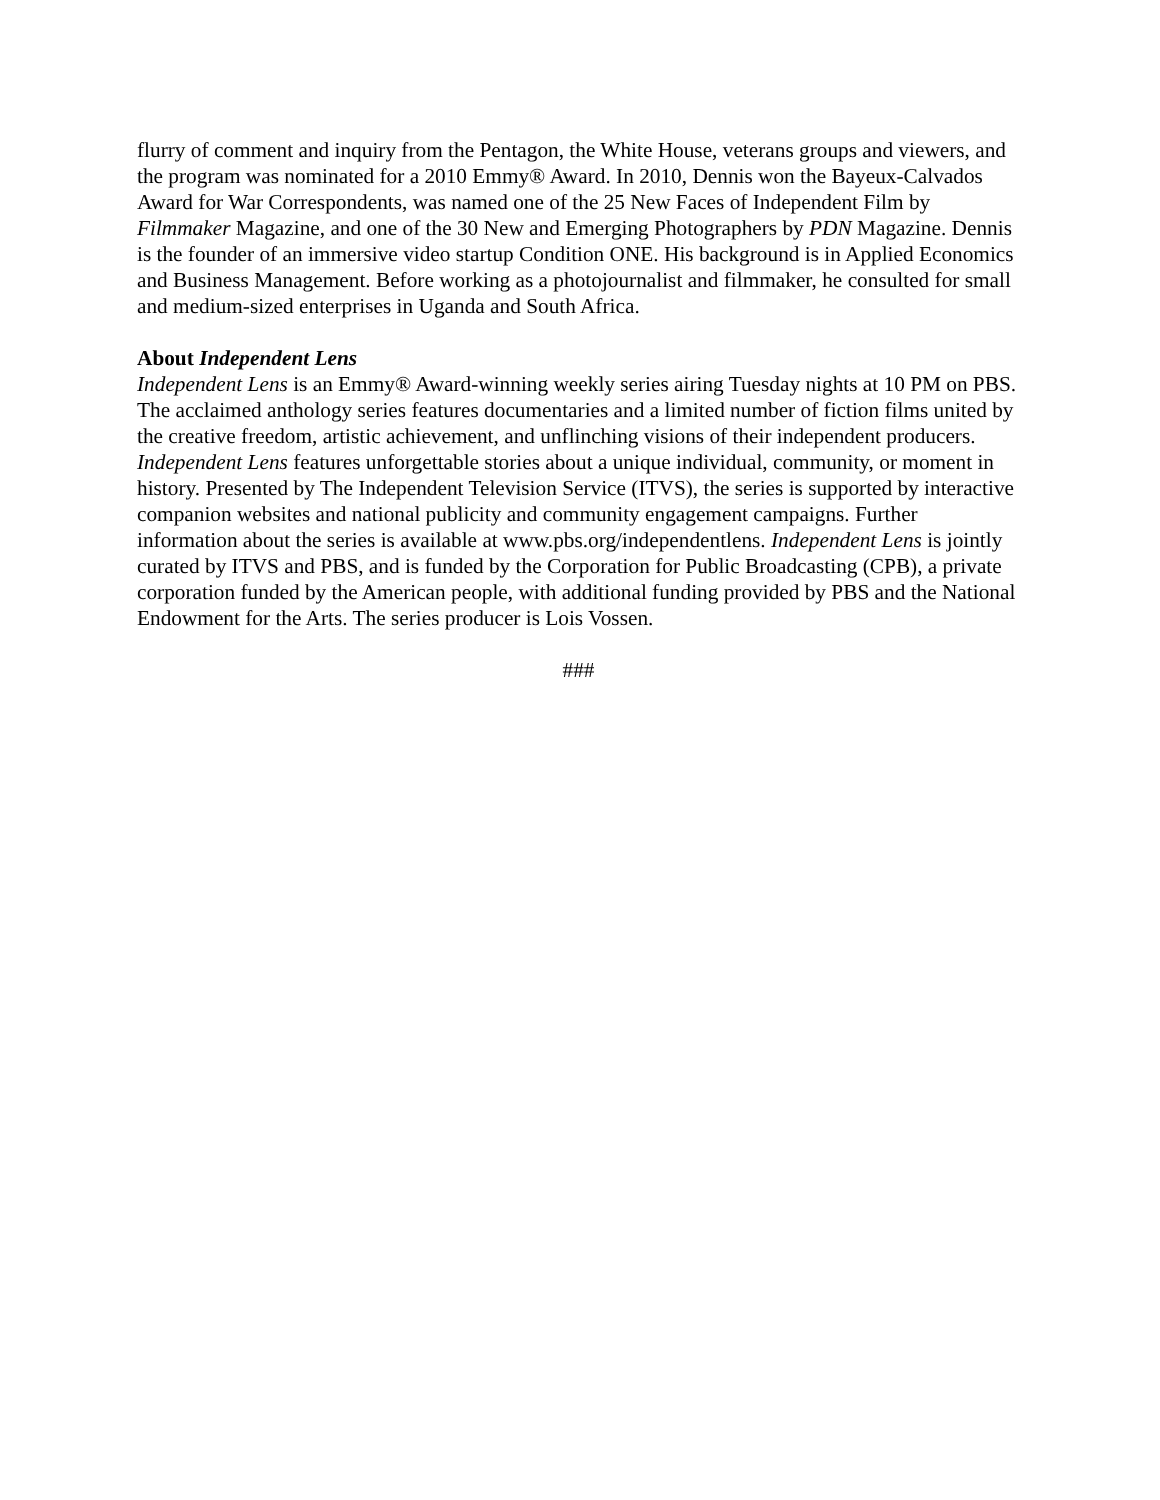flurry of comment and inquiry from the Pentagon, the White House, veterans groups and viewers, and the program was nominated for a 2010 Emmy® Award. In 2010, Dennis won the Bayeux-Calvados Award for War Correspondents, was named one of the 25 New Faces of Independent Film by Filmmaker Magazine, and one of the 30 New and Emerging Photographers by PDN Magazine. Dennis is the founder of an immersive video startup Condition ONE. His background is in Applied Economics and Business Management. Before working as a photojournalist and filmmaker, he consulted for small and medium-sized enterprises in Uganda and South Africa.
About Independent Lens
Independent Lens is an Emmy® Award-winning weekly series airing Tuesday nights at 10 PM on PBS. The acclaimed anthology series features documentaries and a limited number of fiction films united by the creative freedom, artistic achievement, and unflinching visions of their independent producers. Independent Lens features unforgettable stories about a unique individual, community, or moment in history. Presented by The Independent Television Service (ITVS), the series is supported by interactive companion websites and national publicity and community engagement campaigns. Further information about the series is available at www.pbs.org/independentlens. Independent Lens is jointly curated by ITVS and PBS, and is funded by the Corporation for Public Broadcasting (CPB), a private corporation funded by the American people, with additional funding provided by PBS and the National Endowment for the Arts. The series producer is Lois Vossen.
###